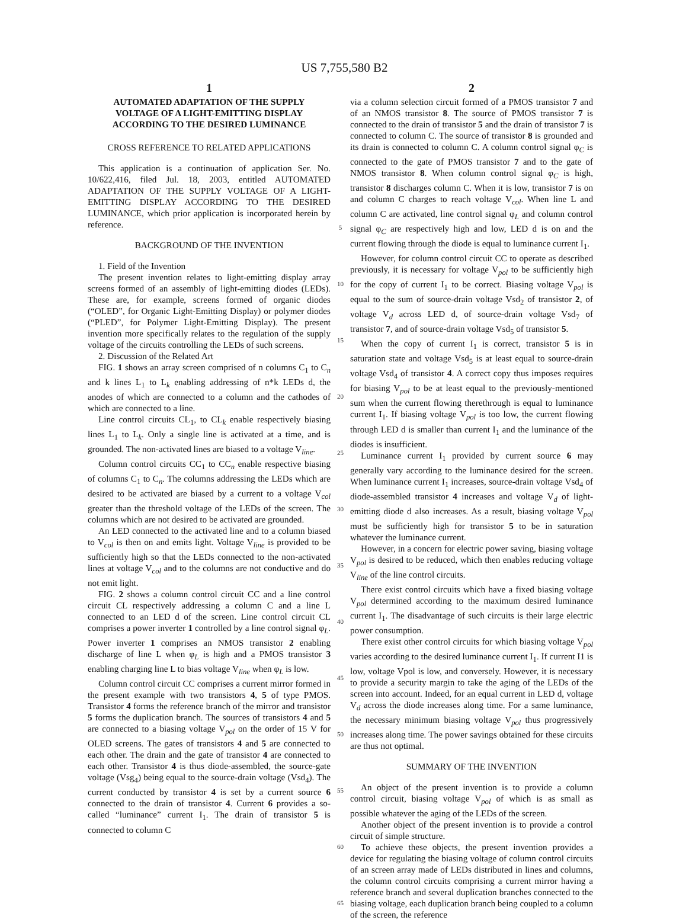US 7,755,580 B2
1
AUTOMATED ADAPTATION OF THE SUPPLY VOLTAGE OF A LIGHT-EMITTING DISPLAY ACCORDING TO THE DESIRED LUMINANCE
CROSS REFERENCE TO RELATED APPLICATIONS
This application is a continuation of application Ser. No. 10/622,416, filed Jul. 18, 2003, entitled AUTOMATED ADAPTATION OF THE SUPPLY VOLTAGE OF A LIGHT-EMITTING DISPLAY ACCORDING TO THE DESIRED LUMINANCE, which prior application is incorporated herein by reference.
BACKGROUND OF THE INVENTION
1. Field of the Invention
The present invention relates to light-emitting display array screens formed of an assembly of light-emitting diodes (LEDs). These are, for example, screens formed of organic diodes (“OLED”, for Organic Light-Emitting Display) or polymer diodes (“PLED”, for Polymer Light-Emitting Display). The present invention more specifically relates to the regulation of the supply voltage of the circuits controlling the LEDs of such screens.
2. Discussion of the Related Art
FIG. 1 shows an array screen comprised of n columns C<sub>1</sub> to C<sub>n</sub> and k lines L<sub>1</sub> to L<sub>k</sub> enabling addressing of n*k LEDs d, the anodes of which are connected to a column and the cathodes of which are connected to a line.
Line control circuits CL<sub>1</sub>, to CL<sub>k</sub> enable respectively biasing lines L<sub>1</sub> to L<sub>k</sub>. Only a single line is activated at a time, and is grounded. The non-activated lines are biased to a voltage V<sub>line</sub>.
Column control circuits CC<sub>1</sub> to CC<sub>n</sub> enable respective biasing of columns C<sub>1</sub> to C<sub>n</sub>. The columns addressing the LEDs which are desired to be activated are biased by a current to a voltage V<sub>col</sub> greater than the threshold voltage of the LEDs of the screen. The columns which are not desired to be activated are grounded.
An LED connected to the activated line and to a column biased to V<sub>col</sub> is then on and emits light. Voltage V<sub>line</sub> is provided to be sufficiently high so that the LEDs connected to the non-activated lines at voltage V<sub>col</sub> and to the columns are not conductive and do not emit light.
FIG. 2 shows a column control circuit CC and a line control circuit CL respectively addressing a column C and a line L connected to an LED d of the screen. Line control circuit CL comprises a power inverter 1 controlled by a line control signal φ<sub>L</sub>. Power inverter 1 comprises an NMOS transistor 2 enabling discharge of line L when φ<sub>L</sub> is high and a PMOS transistor 3 enabling charging line L to bias voltage V<sub>line</sub> when φ<sub>L</sub> is low.
Column control circuit CC comprises a current mirror formed in the present example with two transistors 4, 5 of type PMOS. Transistor 4 forms the reference branch of the mirror and transistor 5 forms the duplication branch. The sources of transistors 4 and 5 are connected to a biasing voltage V<sub>pol</sub> on the order of 15 V for OLED screens. The gates of transistors 4 and 5 are connected to each other. The drain and the gate of transistor 4 are connected to each other. Transistor 4 is thus diode-assembled, the source-gate voltage (Vsg<sub>4</sub>) being equal to the source-drain voltage (Vsd<sub>4</sub>). The current conducted by transistor 4 is set by a current source 6 connected to the drain of transistor 4. Current 6 provides a so-called “luminance” current I<sub>1</sub>. The drain of transistor 5 is connected to column C
5
10
15
20
25
30
35
40
45
50
55
60
65
2
via a column selection circuit formed of a PMOS transistor 7 and of an NMOS transistor 8. The source of PMOS transistor 7 is connected to the drain of transistor 5 and the drain of transistor 7 is connected to column C. The source of transistor 8 is grounded and its drain is connected to column C. A column control signal φ<sub>C</sub> is connected to the gate of PMOS transistor 7 and to the gate of NMOS transistor 8. When column control signal φ<sub>C</sub> is high, transistor 8 discharges column C. When it is low, transistor 7 is on and column C charges to reach voltage V<sub>col</sub>. When line L and column C are activated, line control signal φ<sub>L</sub> and column control signal φ<sub>C</sub> are respectively high and low, LED d is on and the current flowing through the diode is equal to luminance current I<sub>1</sub>.
However, for column control circuit CC to operate as described previously, it is necessary for voltage V<sub>pol</sub> to be sufficiently high for the copy of current I<sub>1</sub> to be correct. Biasing voltage V<sub>pol</sub> is equal to the sum of source-drain voltage Vsd<sub>2</sub> of transistor 2, of voltage V<sub>d</sub> across LED d, of source-drain voltage Vsd<sub>7</sub> of transistor 7, and of source-drain voltage Vsd<sub>5</sub> of transistor 5.
When the copy of current I<sub>1</sub> is correct, transistor 5 is in saturation state and voltage Vsd<sub>5</sub> is at least equal to source-drain voltage Vsd<sub>4</sub> of transistor 4. A correct copy thus imposes requires for biasing V<sub>pol</sub> to be at least equal to the previously-mentioned sum when the current flowing therethrough is equal to luminance current I<sub>1</sub>. If biasing voltage V<sub>pol</sub> is too low, the current flowing through LED d is smaller than current I<sub>1</sub> and the luminance of the diodes is insufficient.
Luminance current I<sub>1</sub> provided by current source 6 may generally vary according to the luminance desired for the screen. When luminance current I<sub>1</sub> increases, source-drain voltage Vsd<sub>4</sub> of diode-assembled transistor 4 increases and voltage V<sub>d</sub> of light-emitting diode d also increases. As a result, biasing voltage V<sub>pol</sub> must be sufficiently high for transistor 5 to be in saturation whatever the luminance current.
However, in a concern for electric power saving, biasing voltage V<sub>pol</sub> is desired to be reduced, which then enables reducing voltage V<sub>line</sub> of the line control circuits.
There exist control circuits which have a fixed biasing voltage V<sub>pol</sub> determined according to the maximum desired luminance current I<sub>1</sub>. The disadvantage of such circuits is their large electric power consumption.
There exist other control circuits for which biasing voltage V<sub>pol</sub> varies according to the desired luminance current I<sub>1</sub>. If current I1 is low, voltage Vpol is low, and conversely. However, it is necessary to provide a security margin to take the aging of the LEDs of the screen into account. Indeed, for an equal current in LED d, voltage V<sub>d</sub> across the diode increases along time. For a same luminance, the necessary minimum biasing voltage V<sub>pol</sub> thus progressively increases along time. The power savings obtained for these circuits are thus not optimal.
SUMMARY OF THE INVENTION
An object of the present invention is to provide a column control circuit, biasing voltage V<sub>pol</sub> of which is as small as possible whatever the aging of the LEDs of the screen.
Another object of the present invention is to provide a control circuit of simple structure.
To achieve these objects, the present invention provides a device for regulating the biasing voltage of column control circuits of an screen array made of LEDs distributed in lines and columns, the column control circuits comprising a current mirror having a reference branch and several duplication branches connected to the biasing voltage, each duplication branch being coupled to a column of the screen, the reference